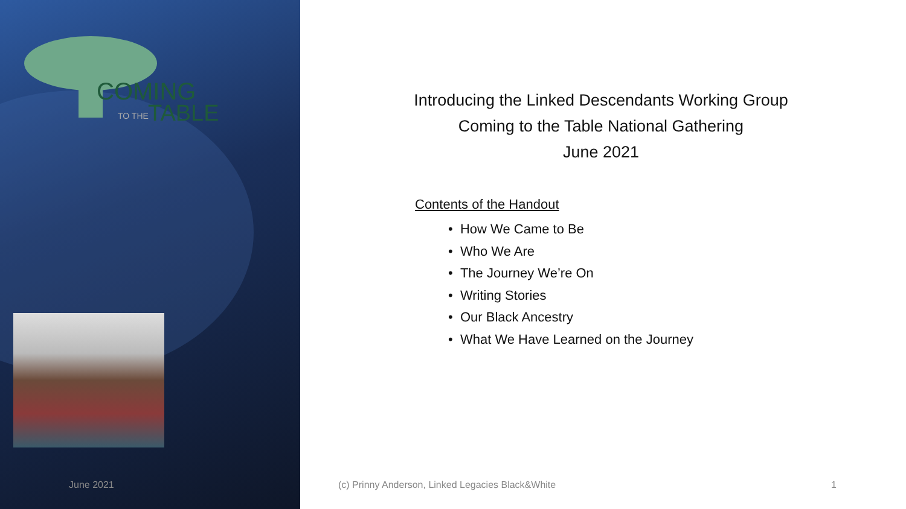COMING
TO THE
TABLE
Introducing the Linked Descendants Working Group
Coming to the Table National Gathering
June 2021
Contents of the Handout
• How We Came to Be
• Who We Are
• The Journey We’re On
• Writing Stories
• Our Black Ancestry
• What We Have Learned on the Journey
June 2021
(c) Prinny Anderson, Linked Legacies Black&White
1